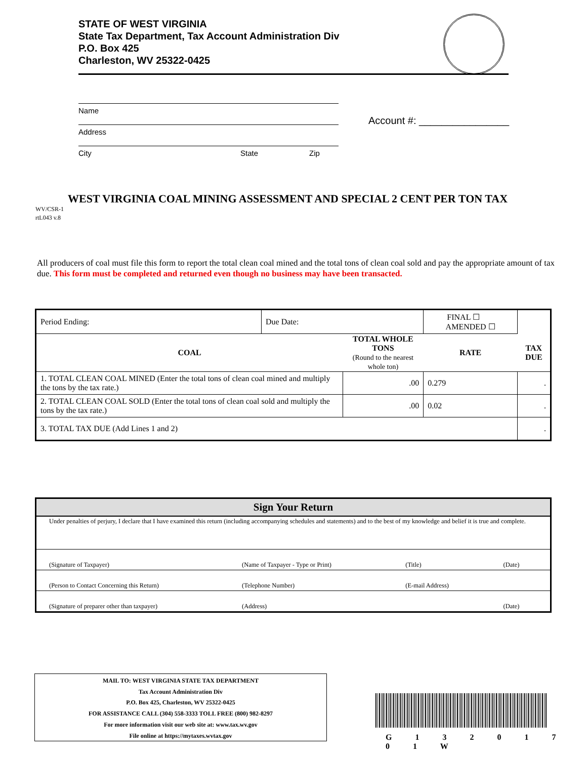STATE OF WEST VIRGINIA
State Tax Department, Tax Account Administration Div
P.O. Box 425
Charleston, WV 25322-0425
Name
Address
City State Zip
Account #: ________________
WEST VIRGINIA COAL MINING ASSESSMENT AND SPECIAL 2 CENT PER TON TAX
WV/CSR-1
rtL043 v.8
All producers of coal must file this form to report the total clean coal mined and the total tons of clean coal sold and pay the appropriate amount of tax due. This form must be completed and returned even though no business may have been transacted.
| Period Ending: | Due Date: | | FINAL ☐ AMENDED ☐ | | |
| COAL | | TOTAL WHOLE TONS (Round to the nearest whole ton) | | RATE | TAX DUE |
| 1. TOTAL CLEAN COAL MINED (Enter the total tons of clean coal mined and multiply the tons by the tax rate.) | | .00 | | 0.279 | . |
| 2. TOTAL CLEAN COAL SOLD (Enter the total tons of clean coal sold and multiply the tons by the tax rate.) | | .00 | | 0.02 | . |
| 3. TOTAL TAX DUE (Add Lines 1 and 2) | | | | | . |
| Sign Your Return | | | |
| --- | --- | --- | --- |
| Under penalties of perjury, I declare that I have examined this return (including accompanying schedules and statements) and to the best of my knowledge and belief it is true and complete. | | | |
| (Signature of Taxpayer) | (Name of Taxpayer - Type or Print) | (Title) | (Date) |
| (Person to Contact Concerning this Return) | (Telephone Number) | (E-mail Address) | |
| (Signature of preparer other than taxpayer) | (Address) | | (Date) |
MAIL TO: WEST VIRGINIA STATE TAX DEPARTMENT
Tax Account Administration Div
P.O. Box 425, Charleston, WV 25322-0425
FOR ASSISTANCE CALL (304) 558-3333 TOLL FREE (800) 982-8297
For more information visit our web site at: www.tax.wv.gov
File online at https://mytaxes.wvtax.gov
G 1 3 2 0 1 7 0 1 W